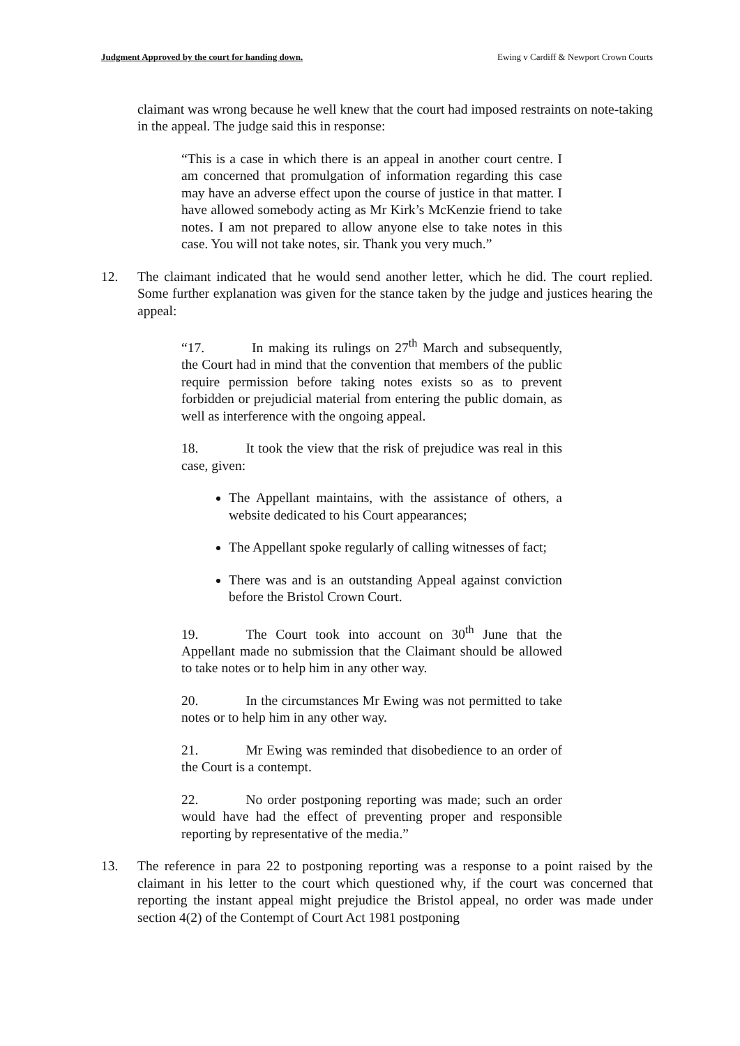Judgment Approved by the court for handing down. Ewing v Cardiff & Newport Crown Courts
claimant was wrong because he well knew that the court had imposed restraints on note-taking in the appeal. The judge said this in response:
“This is a case in which there is an appeal in another court centre. I am concerned that promulgation of information regarding this case may have an adverse effect upon the course of justice in that matter. I have allowed somebody acting as Mr Kirk’s McKenzie friend to take notes. I am not prepared to allow anyone else to take notes in this case. You will not take notes, sir. Thank you very much.”
12. The claimant indicated that he would send another letter, which he did. The court replied. Some further explanation was given for the stance taken by the judge and justices hearing the appeal:
“17. In making its rulings on 27<sup>th</sup> March and subsequently, the Court had in mind that the convention that members of the public require permission before taking notes exists so as to prevent forbidden or prejudicial material from entering the public domain, as well as interference with the ongoing appeal.
18. It took the view that the risk of prejudice was real in this case, given:
The Appellant maintains, with the assistance of others, a website dedicated to his Court appearances;
The Appellant spoke regularly of calling witnesses of fact;
There was and is an outstanding Appeal against conviction before the Bristol Crown Court.
19. The Court took into account on 30<sup>th</sup> June that the Appellant made no submission that the Claimant should be allowed to take notes or to help him in any other way.
20. In the circumstances Mr Ewing was not permitted to take notes or to help him in any other way.
21. Mr Ewing was reminded that disobedience to an order of the Court is a contempt.
22. No order postponing reporting was made; such an order would have had the effect of preventing proper and responsible reporting by representative of the media.”
13. The reference in para 22 to postponing reporting was a response to a point raised by the claimant in his letter to the court which questioned why, if the court was concerned that reporting the instant appeal might prejudice the Bristol appeal, no order was made under section 4(2) of the Contempt of Court Act 1981 postponing